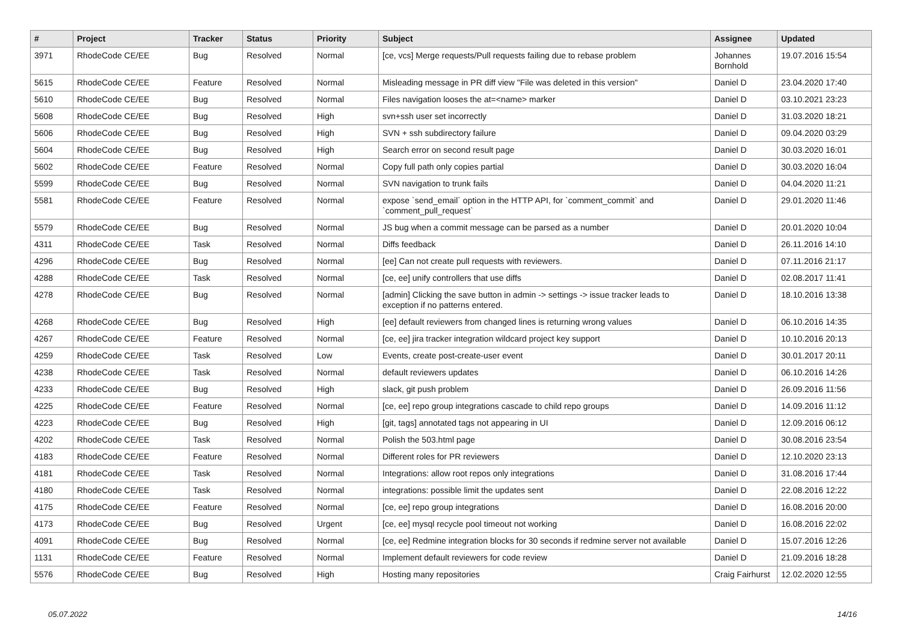| # | Project | Tracker | Status | Priority | Subject | Assignee | Updated |
| --- | --- | --- | --- | --- | --- | --- | --- |
| 3971 | RhodeCode CE/EE | Bug | Resolved | Normal | [ce, vcs] Merge requests/Pull requests failing due to rebase problem | Johannes Bornhold | 19.07.2016 15:54 |
| 5615 | RhodeCode CE/EE | Feature | Resolved | Normal | Misleading message in PR diff view "File was deleted in this version" | Daniel D | 23.04.2020 17:40 |
| 5610 | RhodeCode CE/EE | Bug | Resolved | Normal | Files navigation looses the at=<name> marker | Daniel D | 03.10.2021 23:23 |
| 5608 | RhodeCode CE/EE | Bug | Resolved | High | svn+ssh user set incorrectly | Daniel D | 31.03.2020 18:21 |
| 5606 | RhodeCode CE/EE | Bug | Resolved | High | SVN + ssh subdirectory failure | Daniel D | 09.04.2020 03:29 |
| 5604 | RhodeCode CE/EE | Bug | Resolved | High | Search error on second result page | Daniel D | 30.03.2020 16:01 |
| 5602 | RhodeCode CE/EE | Feature | Resolved | Normal | Copy full path only copies partial | Daniel D | 30.03.2020 16:04 |
| 5599 | RhodeCode CE/EE | Bug | Resolved | Normal | SVN navigation to trunk fails | Daniel D | 04.04.2020 11:21 |
| 5581 | RhodeCode CE/EE | Feature | Resolved | Normal | expose `send_email` option in the HTTP API, for `comment_commit` and `comment_pull_request` | Daniel D | 29.01.2020 11:46 |
| 5579 | RhodeCode CE/EE | Bug | Resolved | Normal | JS bug when a commit message can be parsed as a number | Daniel D | 20.01.2020 10:04 |
| 4311 | RhodeCode CE/EE | Task | Resolved | Normal | Diffs feedback | Daniel D | 26.11.2016 14:10 |
| 4296 | RhodeCode CE/EE | Bug | Resolved | Normal | [ee] Can not create pull requests with reviewers. | Daniel D | 07.11.2016 21:17 |
| 4288 | RhodeCode CE/EE | Task | Resolved | Normal | [ce, ee] unify controllers that use diffs | Daniel D | 02.08.2017 11:41 |
| 4278 | RhodeCode CE/EE | Bug | Resolved | Normal | [admin] Clicking the save button in admin -> settings -> issue tracker leads to exception if no patterns entered. | Daniel D | 18.10.2016 13:38 |
| 4268 | RhodeCode CE/EE | Bug | Resolved | High | [ee] default reviewers from changed lines is returning wrong values | Daniel D | 06.10.2016 14:35 |
| 4267 | RhodeCode CE/EE | Feature | Resolved | Normal | [ce, ee] jira tracker integration wildcard project key support | Daniel D | 10.10.2016 20:13 |
| 4259 | RhodeCode CE/EE | Task | Resolved | Low | Events, create post-create-user event | Daniel D | 30.01.2017 20:11 |
| 4238 | RhodeCode CE/EE | Task | Resolved | Normal | default reviewers updates | Daniel D | 06.10.2016 14:26 |
| 4233 | RhodeCode CE/EE | Bug | Resolved | High | slack, git push problem | Daniel D | 26.09.2016 11:56 |
| 4225 | RhodeCode CE/EE | Feature | Resolved | Normal | [ce, ee] repo group integrations cascade to child repo groups | Daniel D | 14.09.2016 11:12 |
| 4223 | RhodeCode CE/EE | Bug | Resolved | High | [git, tags] annotated tags not appearing in UI | Daniel D | 12.09.2016 06:12 |
| 4202 | RhodeCode CE/EE | Task | Resolved | Normal | Polish the 503.html page | Daniel D | 30.08.2016 23:54 |
| 4183 | RhodeCode CE/EE | Feature | Resolved | Normal | Different roles for PR reviewers | Daniel D | 12.10.2020 23:13 |
| 4181 | RhodeCode CE/EE | Task | Resolved | Normal | Integrations: allow root repos only integrations | Daniel D | 31.08.2016 17:44 |
| 4180 | RhodeCode CE/EE | Task | Resolved | Normal | integrations: possible limit the updates sent | Daniel D | 22.08.2016 12:22 |
| 4175 | RhodeCode CE/EE | Feature | Resolved | Normal | [ce, ee] repo group integrations | Daniel D | 16.08.2016 20:00 |
| 4173 | RhodeCode CE/EE | Bug | Resolved | Urgent | [ce, ee] mysql recycle pool timeout not working | Daniel D | 16.08.2016 22:02 |
| 4091 | RhodeCode CE/EE | Bug | Resolved | Normal | [ce, ee] Redmine integration blocks for 30 seconds if redmine server not available | Daniel D | 15.07.2016 12:26 |
| 1131 | RhodeCode CE/EE | Feature | Resolved | Normal | Implement default reviewers for code review | Daniel D | 21.09.2016 18:28 |
| 5576 | RhodeCode CE/EE | Bug | Resolved | High | Hosting many repositories | Craig Fairhurst | 12.02.2020 12:55 |
05.07.2022 14/16